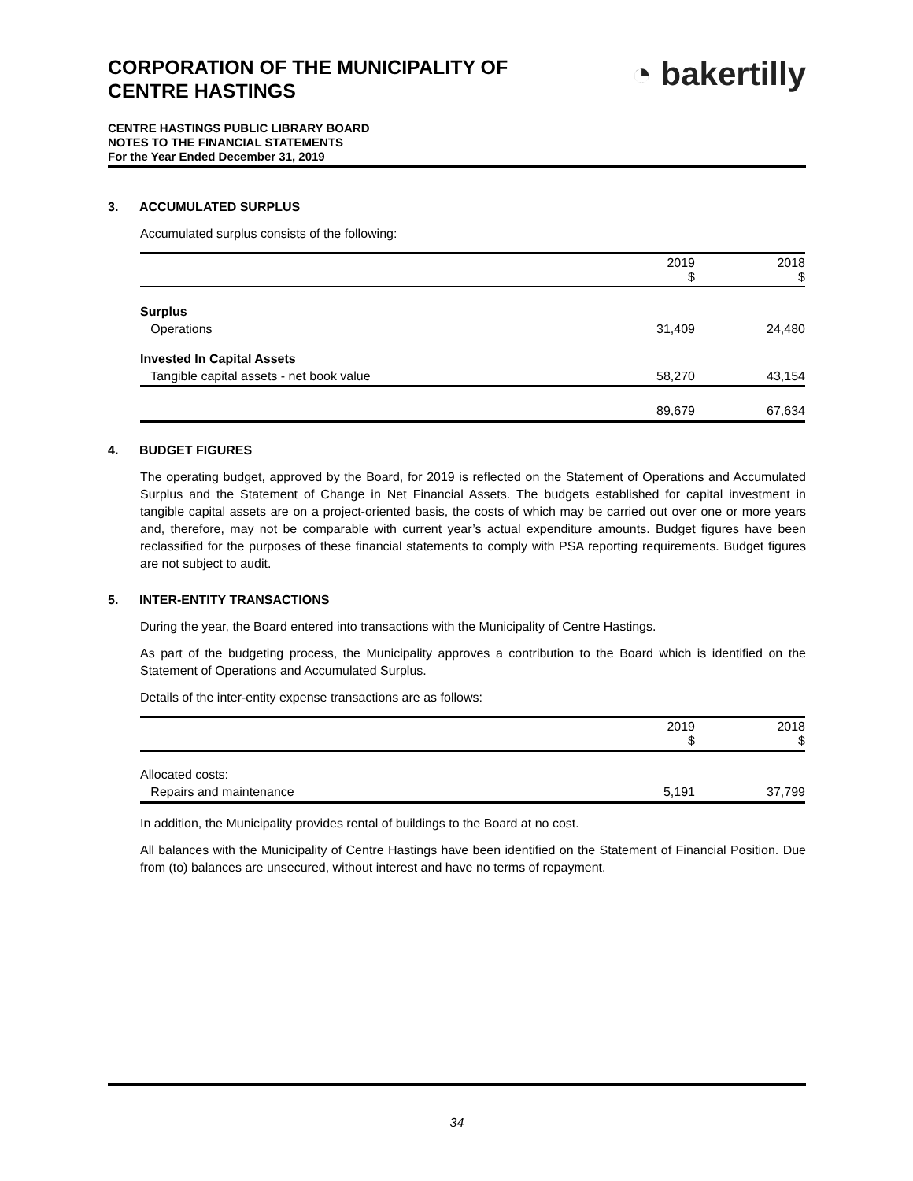CORPORATION OF THE MUNICIPALITY OF CENTRE HASTINGS
◔ bakertilly
CENTRE HASTINGS PUBLIC LIBRARY BOARD
NOTES TO THE FINANCIAL STATEMENTS
For the Year Ended December 31, 2019
3. ACCUMULATED SURPLUS
Accumulated surplus consists of the following:
| | 2019 $ | 2018 $ |
| --- | --- | --- |
| Surplus | | |
| Operations | 31,409 | 24,480 |
| Invested In Capital Assets | | |
| Tangible capital assets - net book value | 58,270 | 43,154 |
| | 89,679 | 67,634 |
4. BUDGET FIGURES
The operating budget, approved by the Board, for 2019 is reflected on the Statement of Operations and Accumulated Surplus and the Statement of Change in Net Financial Assets. The budgets established for capital investment in tangible capital assets are on a project-oriented basis, the costs of which may be carried out over one or more years and, therefore, may not be comparable with current year’s actual expenditure amounts. Budget figures have been reclassified for the purposes of these financial statements to comply with PSA reporting requirements. Budget figures are not subject to audit.
5. INTER-ENTITY TRANSACTIONS
During the year, the Board entered into transactions with the Municipality of Centre Hastings.
As part of the budgeting process, the Municipality approves a contribution to the Board which is identified on the Statement of Operations and Accumulated Surplus.
Details of the inter-entity expense transactions are as follows:
| | 2019 $ | 2018 $ |
| --- | --- | --- |
| Allocated costs: | | |
| Repairs and maintenance | 5,191 | 37,799 |
In addition, the Municipality provides rental of buildings to the Board at no cost.
All balances with the Municipality of Centre Hastings have been identified on the Statement of Financial Position. Due from (to) balances are unsecured, without interest and have no terms of repayment.
34